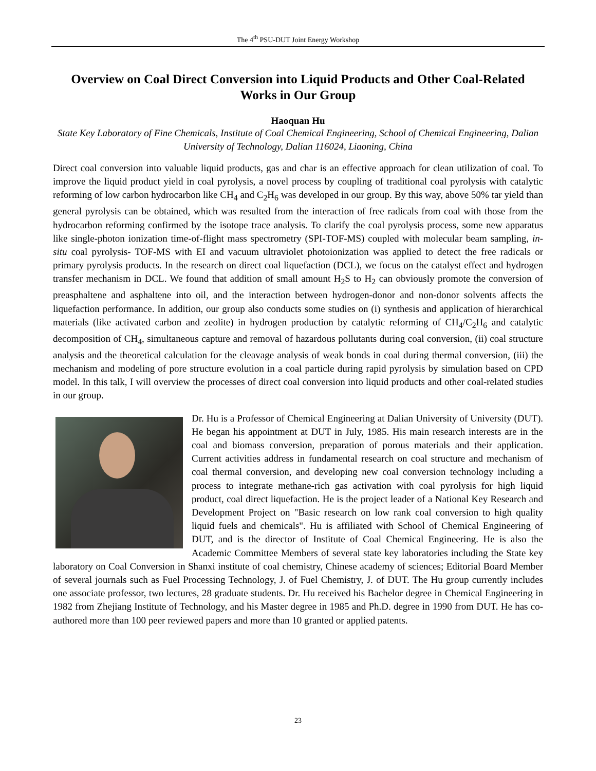The 4<sup>th</sup> PSU-DUT Joint Energy Workshop
Overview on Coal Direct Conversion into Liquid Products and Other Coal-Related Works in Our Group
Haoquan Hu
State Key Laboratory of Fine Chemicals, Institute of Coal Chemical Engineering, School of Chemical Engineering, Dalian University of Technology, Dalian 116024, Liaoning, China
Direct coal conversion into valuable liquid products, gas and char is an effective approach for clean utilization of coal. To improve the liquid product yield in coal pyrolysis, a novel process by coupling of traditional coal pyrolysis with catalytic reforming of low carbon hydrocarbon like CH<sub>4</sub> and C<sub>2</sub>H<sub>6</sub> was developed in our group. By this way, above 50% tar yield than general pyrolysis can be obtained, which was resulted from the interaction of free radicals from coal with those from the hydrocarbon reforming confirmed by the isotope trace analysis. To clarify the coal pyrolysis process, some new apparatus like single-photon ionization time-of-flight mass spectrometry (SPI-TOF-MS) coupled with molecular beam sampling, in-situ coal pyrolysis- TOF-MS with EI and vacuum ultraviolet photoionization was applied to detect the free radicals or primary pyrolysis products. In the research on direct coal liquefaction (DCL), we focus on the catalyst effect and hydrogen transfer mechanism in DCL. We found that addition of small amount H<sub>2</sub>S to H<sub>2</sub> can obviously promote the conversion of preasphaltene and asphaltene into oil, and the interaction between hydrogen-donor and non-donor solvents affects the liquefaction performance. In addition, our group also conducts some studies on (i) synthesis and application of hierarchical materials (like activated carbon and zeolite) in hydrogen production by catalytic reforming of CH<sub>4</sub>/C<sub>2</sub>H<sub>6</sub> and catalytic decomposition of CH<sub>4</sub>, simultaneous capture and removal of hazardous pollutants during coal conversion, (ii) coal structure analysis and the theoretical calculation for the cleavage analysis of weak bonds in coal during thermal conversion, (iii) the mechanism and modeling of pore structure evolution in a coal particle during rapid pyrolysis by simulation based on CPD model. In this talk, I will overview the processes of direct coal conversion into liquid products and other coal-related studies in our group.
Dr. Hu is a Professor of Chemical Engineering at Dalian University of University (DUT). He began his appointment at DUT in July, 1985. His main research interests are in the coal and biomass conversion, preparation of porous materials and their application. Current activities address in fundamental research on coal structure and mechanism of coal thermal conversion, and developing new coal conversion technology including a process to integrate methane-rich gas activation with coal pyrolysis for high liquid product, coal direct liquefaction. He is the project leader of a National Key Research and Development Project on "Basic research on low rank coal conversion to high quality liquid fuels and chemicals". Hu is affiliated with School of Chemical Engineering of DUT, and is the director of Institute of Coal Chemical Engineering. He is also the Academic Committee Members of several state key laboratories including the State key laboratory on Coal Conversion in Shanxi institute of coal chemistry, Chinese academy of sciences; Editorial Board Member of several journals such as Fuel Processing Technology, J. of Fuel Chemistry, J. of DUT. The Hu group currently includes one associate professor, two lectures, 28 graduate students. Dr. Hu received his Bachelor degree in Chemical Engineering in 1982 from Zhejiang Institute of Technology, and his Master degree in 1985 and Ph.D. degree in 1990 from DUT. He has co-authored more than 100 peer reviewed papers and more than 10 granted or applied patents.
23